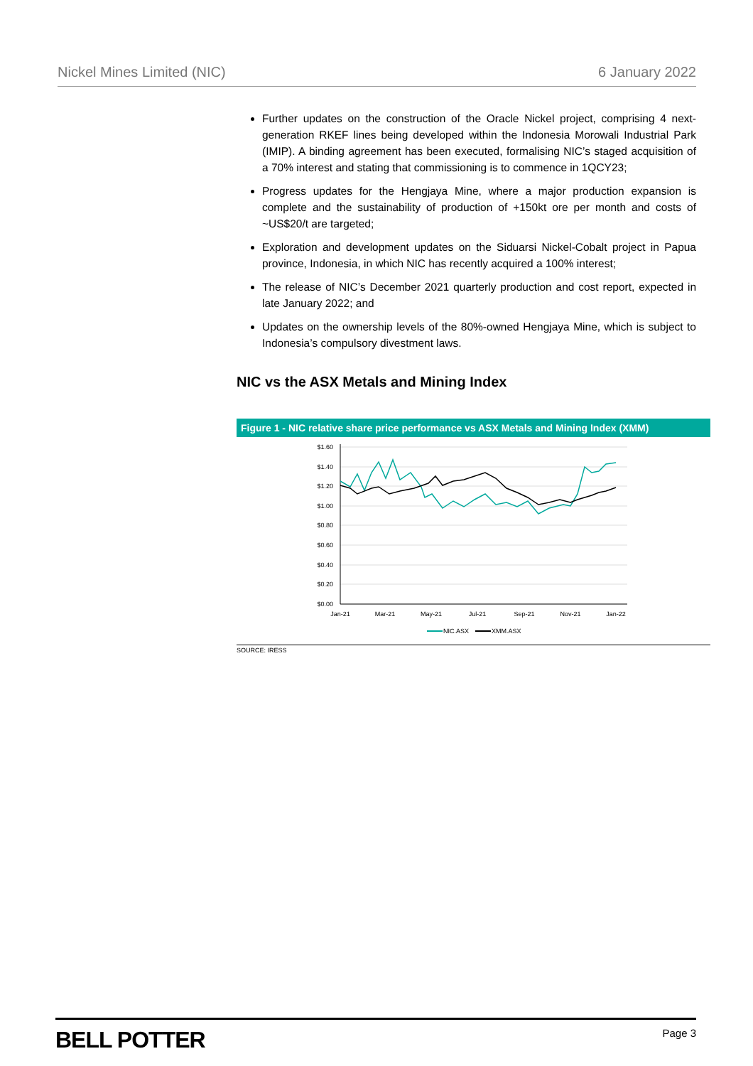Nickel Mines Limited (NIC) 6 January 2022
Further updates on the construction of the Oracle Nickel project, comprising 4 next-generation RKEF lines being developed within the Indonesia Morowali Industrial Park (IMIP). A binding agreement has been executed, formalising NIC’s staged acquisition of a 70% interest and stating that commissioning is to commence in 1QCY23;
Progress updates for the Hengjaya Mine, where a major production expansion is complete and the sustainability of production of +150kt ore per month and costs of ~US$20/t are targeted;
Exploration and development updates on the Siduarsi Nickel-Cobalt project in Papua province, Indonesia, in which NIC has recently acquired a 100% interest;
The release of NIC’s December 2021 quarterly production and cost report, expected in late January 2022; and
Updates on the ownership levels of the 80%-owned Hengjaya Mine, which is subject to Indonesia’s compulsory divestment laws.
NIC vs the ASX Metals and Mining Index
Figure 1 - NIC relative share price performance vs ASX Metals and Mining Index (XMM)
$1.60
$1.40
$1.20
$1.00
$0.80
$0.60
$0.40
$0.20
$0.00
Jan-21
Mar-21
May-21
Jul-21
Sep-21
Nov-21
Jan-22
NIC.ASX
XMM.ASX
SOURCE: IRESS
BELL POTTER Page 3